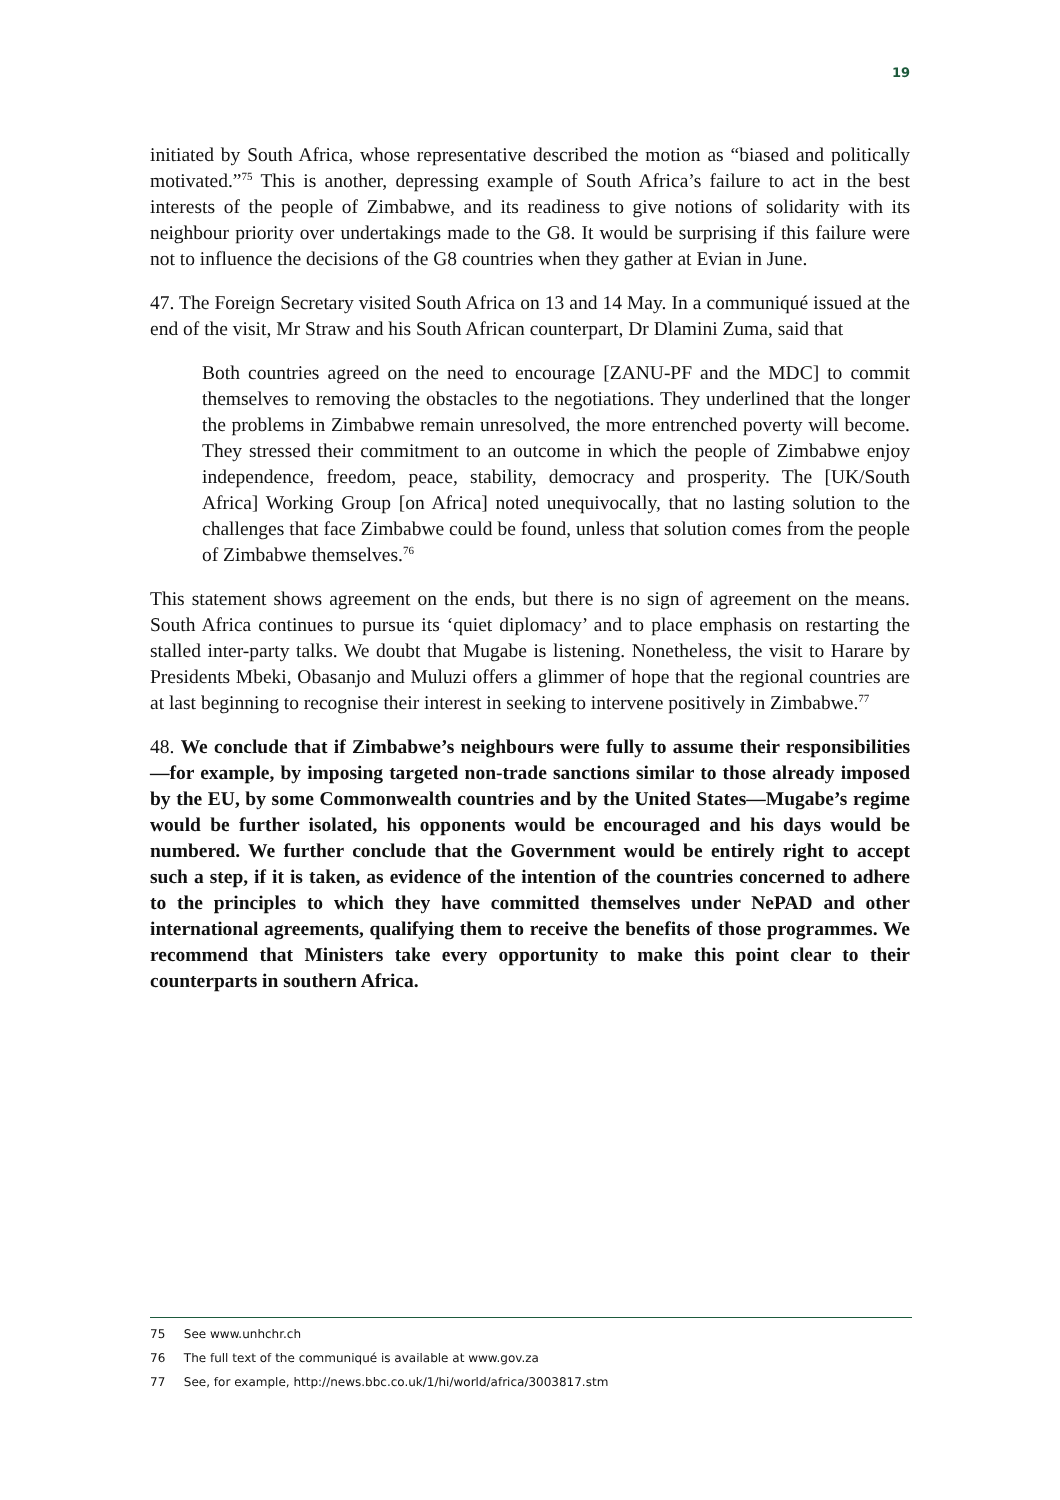19
initiated by South Africa, whose representative described the motion as “biased and politically motivated.”<sup>75</sup> This is another, depressing example of South Africa’s failure to act in the best interests of the people of Zimbabwe, and its readiness to give notions of solidarity with its neighbour priority over undertakings made to the G8. It would be surprising if this failure were not to influence the decisions of the G8 countries when they gather at Evian in June.
47. The Foreign Secretary visited South Africa on 13 and 14 May. In a communiqué issued at the end of the visit, Mr Straw and his South African counterpart, Dr Dlamini Zuma, said that
Both countries agreed on the need to encourage [ZANU-PF and the MDC] to commit themselves to removing the obstacles to the negotiations. They underlined that the longer the problems in Zimbabwe remain unresolved, the more entrenched poverty will become. They stressed their commitment to an outcome in which the people of Zimbabwe enjoy independence, freedom, peace, stability, democracy and prosperity. The [UK/South Africa] Working Group [on Africa] noted unequivocally, that no lasting solution to the challenges that face Zimbabwe could be found, unless that solution comes from the people of Zimbabwe themselves.<sup>76</sup>
This statement shows agreement on the ends, but there is no sign of agreement on the means. South Africa continues to pursue its ‘quiet diplomacy’ and to place emphasis on restarting the stalled inter-party talks. We doubt that Mugabe is listening. Nonetheless, the visit to Harare by Presidents Mbeki, Obasanjo and Muluzi offers a glimmer of hope that the regional countries are at last beginning to recognise their interest in seeking to intervene positively in Zimbabwe.<sup>77</sup>
48. We conclude that if Zimbabwe’s neighbours were fully to assume their responsibilities—for example, by imposing targeted non-trade sanctions similar to those already imposed by the EU, by some Commonwealth countries and by the United States—Mugabe’s regime would be further isolated, his opponents would be encouraged and his days would be numbered. We further conclude that the Government would be entirely right to accept such a step, if it is taken, as evidence of the intention of the countries concerned to adhere to the principles to which they have committed themselves under NePAD and other international agreements, qualifying them to receive the benefits of those programmes. We recommend that Ministers take every opportunity to make this point clear to their counterparts in southern Africa.
75 See www.unhchr.ch
76 The full text of the communiqué is available at www.gov.za
77 See, for example, http://news.bbc.co.uk/1/hi/world/africa/3003817.stm